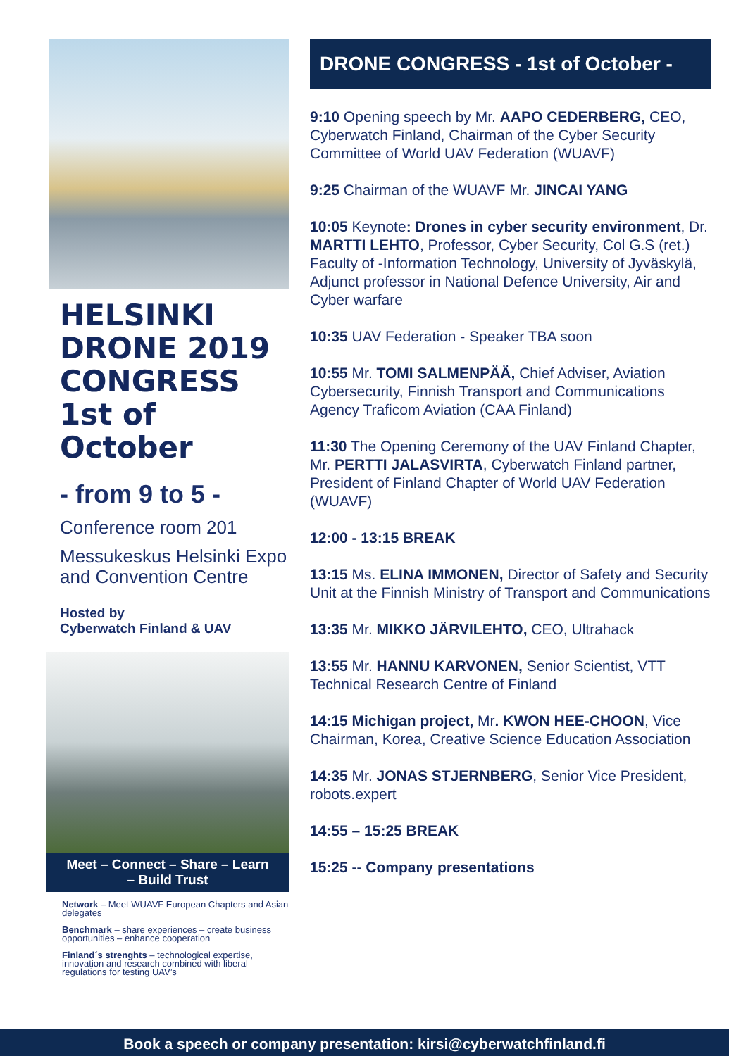HELSINKI DRONE 2019 CONGRESS 1st of October
- from 9 to 5 -
Conference room 201
Messukeskus Helsinki Expo and Convention Centre
Hosted by
Cyberwatch Finland & UAV
Meet – Connect – Share – Learn
– Build Trust
Network – Meet WUAVF European Chapters and Asian delegates
Benchmark – share experiences – create business opportunities – enhance cooperation
Finland´s strenghts – technological expertise, innovation and research combined with liberal regulations for testing UAV’s
DRONE CONGRESS - 1st of October -
9:10 Opening speech by Mr. AAPO CEDERBERG, CEO, Cyberwatch Finland, Chairman of the Cyber Security Committee of World UAV Federation (WUAVF)
9:25 Chairman of the WUAVF Mr. JINCAI YANG
10:05 Keynote: Drones in cyber security environment, Dr. MARTTI LEHTO, Professor, Cyber Security, Col G.S (ret.) Faculty of -Information Technology, University of Jyväskylä, Adjunct professor in National Defence University, Air and Cyber warfare
10:35 UAV Federation - Speaker TBA soon
10:55 Mr. TOMI SALMENPÄÄ, Chief Adviser, Aviation Cybersecurity, Finnish Transport and Communications Agency Traficom Aviation (CAA Finland)
11:30 The Opening Ceremony of the UAV Finland Chapter, Mr. PERTTI JALASVIRTA, Cyberwatch Finland partner, President of Finland Chapter of World UAV Federation (WUAVF)
12:00 - 13:15 BREAK
13:15 Ms. ELINA IMMONEN, Director of Safety and Security Unit at the Finnish Ministry of Transport and Communications
13:35 Mr. MIKKO JÄRVILEHTO, CEO, Ultrahack
13:55 Mr. HANNU KARVONEN, Senior Scientist, VTT Technical Research Centre of Finland
14:15 Michigan project, Mr. KWON HEE-CHOON, Vice Chairman, Korea, Creative Science Education Association
14:35 Mr. JONAS STJERNBERG, Senior Vice President, robots.expert
14:55 – 15:25 BREAK
15:25 -- Company presentations
Book a speech or company presentation: kirsi@cyberwatchfinland.fi